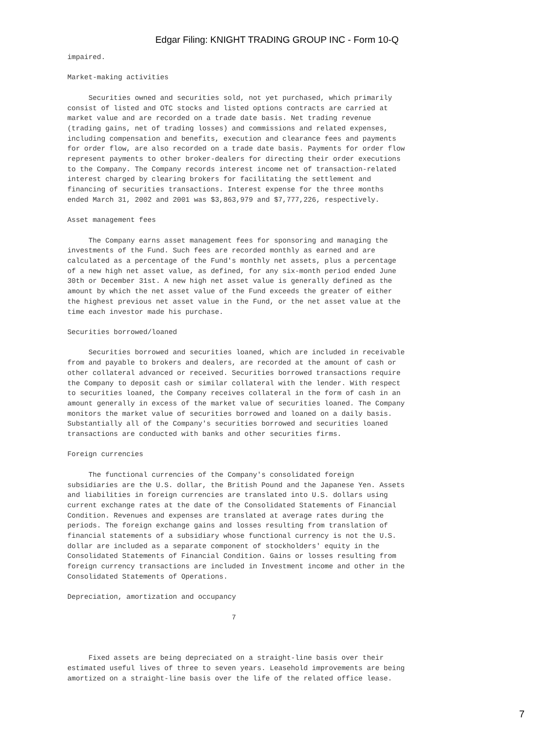Edgar Filing: KNIGHT TRADING GROUP INC - Form 10-Q
impaired.

Market-making activities

     Securities owned and securities sold, not yet purchased, which primarily
consist of listed and OTC stocks and listed options contracts are carried at
market value and are recorded on a trade date basis. Net trading revenue
(trading gains, net of trading losses) and commissions and related expenses,
including compensation and benefits, execution and clearance fees and payments
for order flow, are also recorded on a trade date basis. Payments for order flow
represent payments to other broker-dealers for directing their order executions
to the Company. The Company records interest income net of transaction-related
interest charged by clearing brokers for facilitating the settlement and
financing of securities transactions. Interest expense for the three months
ended March 31, 2002 and 2001 was $3,863,979 and $7,777,226, respectively.

Asset management fees

     The Company earns asset management fees for sponsoring and managing the
investments of the Fund. Such fees are recorded monthly as earned and are
calculated as a percentage of the Fund's monthly net assets, plus a percentage
of a new high net asset value, as defined, for any six-month period ended June
30th or December 31st. A new high net asset value is generally defined as the
amount by which the net asset value of the Fund exceeds the greater of either
the highest previous net asset value in the Fund, or the net asset value at the
time each investor made his purchase.

Securities borrowed/loaned

     Securities borrowed and securities loaned, which are included in receivable
from and payable to brokers and dealers, are recorded at the amount of cash or
other collateral advanced or received. Securities borrowed transactions require
the Company to deposit cash or similar collateral with the lender. With respect
to securities loaned, the Company receives collateral in the form of cash in an
amount generally in excess of the market value of securities loaned. The Company
monitors the market value of securities borrowed and loaned on a daily basis.
Substantially all of the Company's securities borrowed and securities loaned
transactions are conducted with banks and other securities firms.

Foreign currencies

     The functional currencies of the Company's consolidated foreign
subsidiaries are the U.S. dollar, the British Pound and the Japanese Yen. Assets
and liabilities in foreign currencies are translated into U.S. dollars using
current exchange rates at the date of the Consolidated Statements of Financial
Condition. Revenues and expenses are translated at average rates during the
periods. The foreign exchange gains and losses resulting from translation of
financial statements of a subsidiary whose functional currency is not the U.S.
dollar are included as a separate component of stockholders' equity in the
Consolidated Statements of Financial Condition. Gains or losses resulting from
foreign currency transactions are included in Investment income and other in the
Consolidated Statements of Operations.

Depreciation, amortization and occupancy

                                       7



     Fixed assets are being depreciated on a straight-line basis over their
estimated useful lives of three to seven years. Leasehold improvements are being
amortized on a straight-line basis over the life of the related office lease.
7